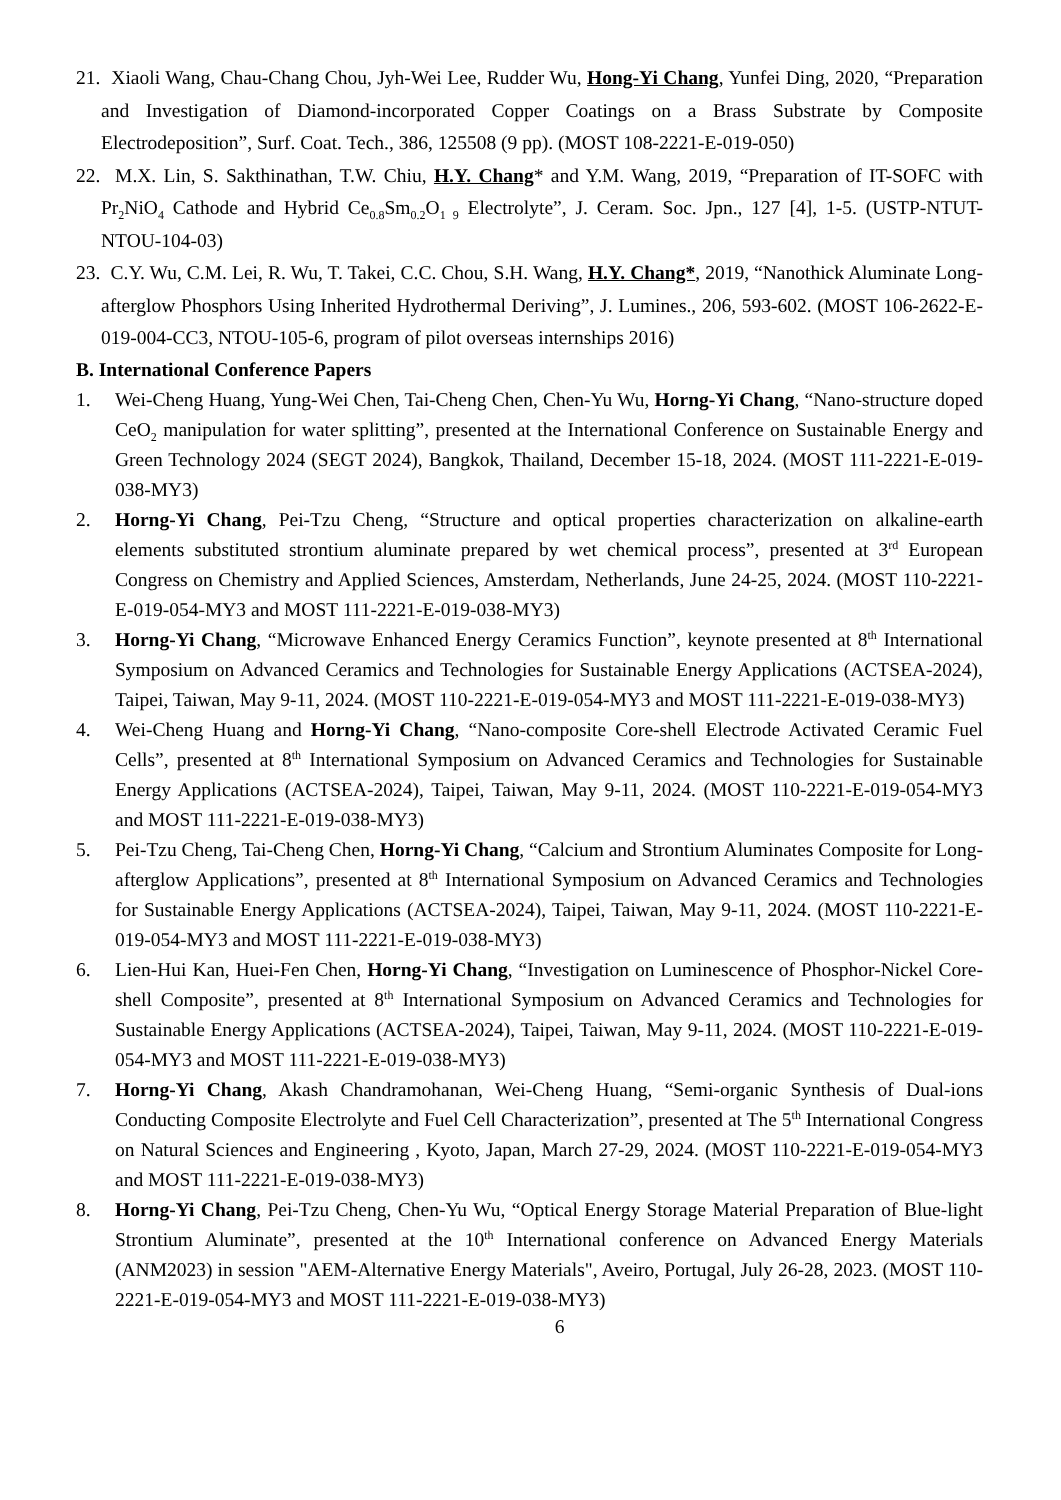21. Xiaoli Wang, Chau-Chang Chou, Jyh-Wei Lee, Rudder Wu, Hong-Yi Chang, Yunfei Ding, 2020, “Preparation and Investigation of Diamond-incorporated Copper Coatings on a Brass Substrate by Composite Electrodeposition”, Surf. Coat. Tech., 386, 125508 (9 pp). (MOST 108-2221-E-019-050)
22. M.X. Lin, S. Sakthinathan, T.W. Chiu, H.Y. Chang* and Y.M. Wang, 2019, “Preparation of IT-SOFC with Pr<sub>2</sub>NiO<sub>4</sub> Cathode and Hybrid Ce<sub>0.8</sub>Sm<sub>0.2</sub>O<sub>1 9</sub> Electrolyte”, J. Ceram. Soc. Jpn., 127 [4], 1-5. (USTP-NTUT-NTOU-104-03)
23. C.Y. Wu, C.M. Lei, R. Wu, T. Takei, C.C. Chou, S.H. Wang, H.Y. Chang*, 2019, “Nanothick Aluminate Long-afterglow Phosphors Using Inherited Hydrothermal Deriving”, J. Lumines., 206, 593-602. (MOST 106-2622-E-019-004-CC3, NTOU-105-6, program of pilot overseas internships 2016)
B. International Conference Papers
1. Wei-Cheng Huang, Yung-Wei Chen, Tai-Cheng Chen, Chen-Yu Wu, Horng-Yi Chang, “Nano-structure doped CeO<sub>2</sub> manipulation for water splitting”, presented at the International Conference on Sustainable Energy and Green Technology 2024 (SEGT 2024), Bangkok, Thailand, December 15-18, 2024. (MOST 111-2221-E-019-038-MY3)
2. Horng-Yi Chang, Pei-Tzu Cheng, “Structure and optical properties characterization on alkaline-earth elements substituted strontium aluminate prepared by wet chemical process”, presented at 3<sup>rd</sup> European Congress on Chemistry and Applied Sciences, Amsterdam, Netherlands, June 24-25, 2024. (MOST 110-2221-E-019-054-MY3 and MOST 111-2221-E-019-038-MY3)
3. Horng-Yi Chang, “Microwave Enhanced Energy Ceramics Function”, keynote presented at 8<sup>th</sup> International Symposium on Advanced Ceramics and Technologies for Sustainable Energy Applications (ACTSEA-2024), Taipei, Taiwan, May 9-11, 2024. (MOST 110-2221-E-019-054-MY3 and MOST 111-2221-E-019-038-MY3)
4. Wei-Cheng Huang and Horng-Yi Chang, “Nano-composite Core-shell Electrode Activated Ceramic Fuel Cells”, presented at 8<sup>th</sup> International Symposium on Advanced Ceramics and Technologies for Sustainable Energy Applications (ACTSEA-2024), Taipei, Taiwan, May 9-11, 2024. (MOST 110-2221-E-019-054-MY3 and MOST 111-2221-E-019-038-MY3)
5. Pei-Tzu Cheng, Tai-Cheng Chen, Horng-Yi Chang, “Calcium and Strontium Aluminates Composite for Long-afterglow Applications”, presented at 8<sup>th</sup> International Symposium on Advanced Ceramics and Technologies for Sustainable Energy Applications (ACTSEA-2024), Taipei, Taiwan, May 9-11, 2024. (MOST 110-2221-E-019-054-MY3 and MOST 111-2221-E-019-038-MY3)
6. Lien-Hui Kan, Huei-Fen Chen, Horng-Yi Chang, “Investigation on Luminescence of Phosphor-Nickel Core-shell Composite”, presented at 8<sup>th</sup> International Symposium on Advanced Ceramics and Technologies for Sustainable Energy Applications (ACTSEA-2024), Taipei, Taiwan, May 9-11, 2024. (MOST 110-2221-E-019-054-MY3 and MOST 111-2221-E-019-038-MY3)
7. Horng-Yi Chang, Akash Chandramohanan, Wei-Cheng Huang, “Semi-organic Synthesis of Dual-ions Conducting Composite Electrolyte and Fuel Cell Characterization”, presented at The 5<sup>th</sup> International Congress on Natural Sciences and Engineering , Kyoto, Japan, March 27-29, 2024. (MOST 110-2221-E-019-054-MY3 and MOST 111-2221-E-019-038-MY3)
8. Horng-Yi Chang, Pei-Tzu Cheng, Chen-Yu Wu, “Optical Energy Storage Material Preparation of Blue-light Strontium Aluminate”, presented at the 10<sup>th</sup> International conference on Advanced Energy Materials (ANM2023) in session "AEM-Alternative Energy Materials", Aveiro, Portugal, July 26-28, 2023. (MOST 110-2221-E-019-054-MY3 and MOST 111-2221-E-019-038-MY3)
6